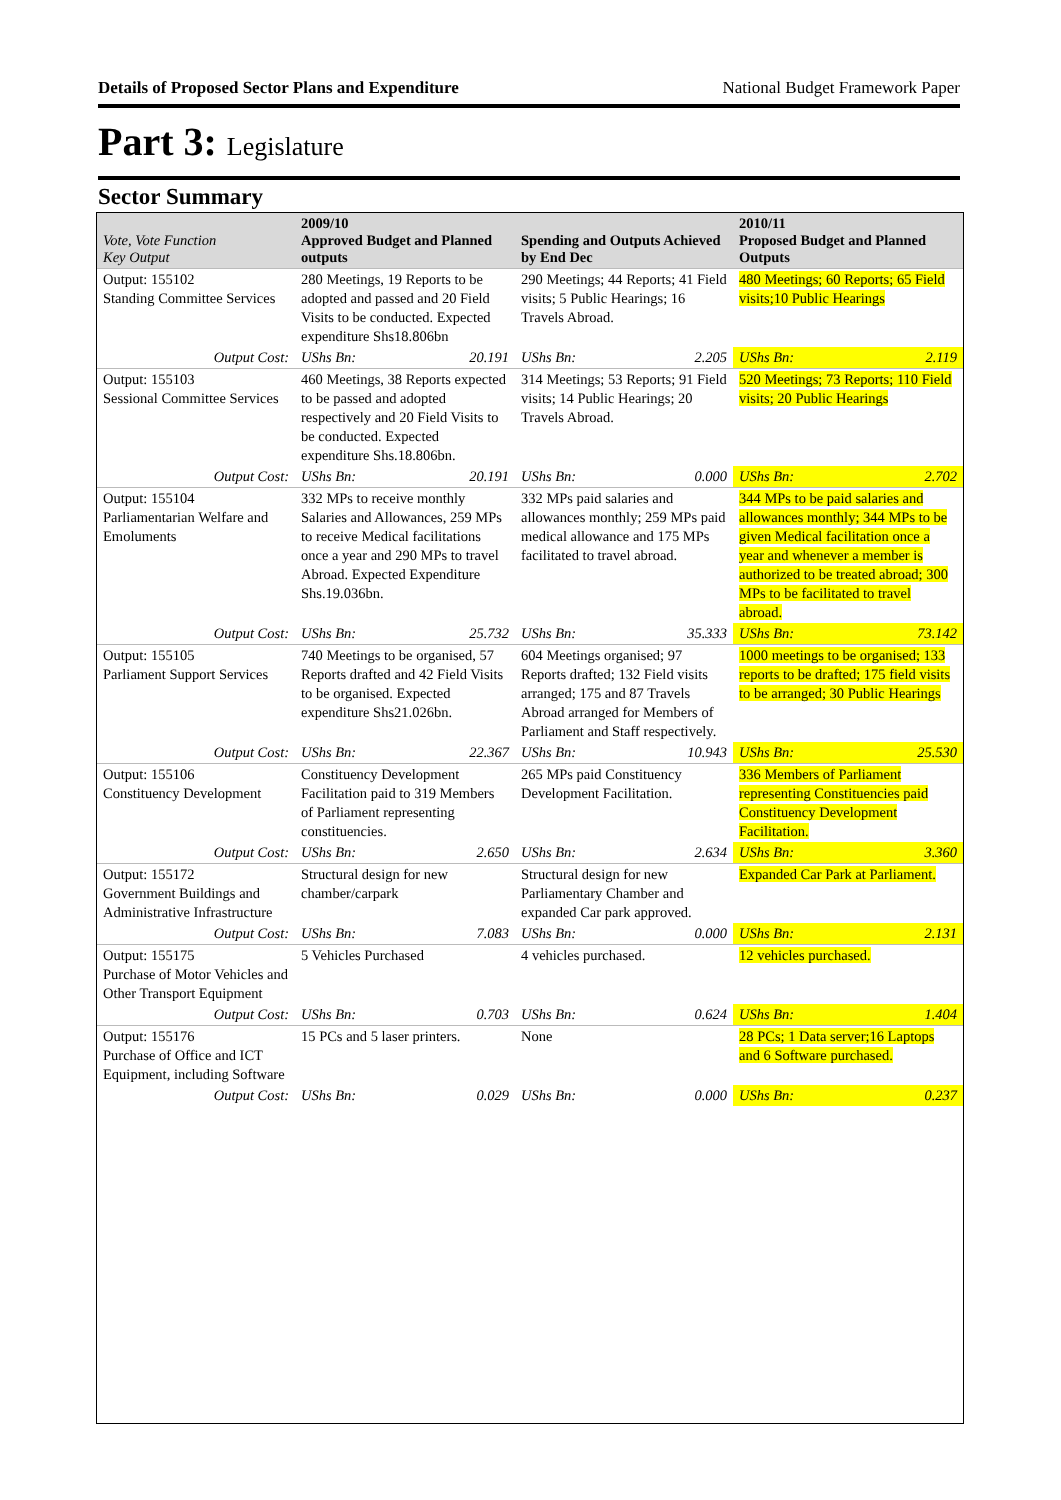Details of Proposed Sector Plans and Expenditure National Budget Framework Paper
Part 3: Legislature
Sector Summary
| Vote, Vote Function Key Output | 2009/10 Approved Budget and Planned outputs | | Spending and Outputs Achieved by End Dec | | 2010/11 Proposed Budget and Planned Outputs | |
| --- | --- | --- | --- | --- | --- | --- |
| Output: 155102 Standing Committee Services | 280 Meetings, 19 Reports to be adopted and passed and 20 Field Visits to be conducted. Expected expenditure Shs18.806bn | | 290 Meetings; 44 Reports; 41 Field visits; 5 Public Hearings; 16 Travels Abroad. | | 480 Meetings; 60 Reports; 65 Field visits;10 Public Hearings | |
| Output Cost: | UShs Bn: | 20.191 | UShs Bn: | 2.205 | UShs Bn: | 2.119 |
| Output: 155103 Sessional Committee Services | 460 Meetings, 38 Reports expected to be passed and adopted respectively and 20 Field Visits to be conducted. Expected expenditure Shs.18.806bn. | | 314 Meetings; 53 Reports; 91 Field visits; 14 Public Hearings; 20 Travels Abroad. | | 520 Meetings; 73 Reports; 110 Field visits; 20 Public Hearings | |
| Output Cost: | UShs Bn: | 20.191 | UShs Bn: | 0.000 | UShs Bn: | 2.702 |
| Output: 155104 Parliamentarian Welfare and Emoluments | 332 MPs to receive monthly Salaries and Allowances, 259 MPs to receive Medical facilitations once a year and 290 MPs to travel Abroad. Expected Expenditure Shs.19.036bn. | | 332 MPs paid salaries and allowances monthly; 259 MPs paid medical allowance and 175 MPs facilitated to travel abroad. | | 344 MPs to be paid salaries and allowances monthly; 344 MPs to be given Medical facilitation once a year and whenever a member is authorized to be treated abroad; 300 MPs to be facilitated to travel abroad. | |
| Output Cost: | UShs Bn: | 25.732 | UShs Bn: | 35.333 | UShs Bn: | 73.142 |
| Output: 155105 Parliament Support Services | 740 Meetings to be organised, 57 Reports drafted and 42 Field Visits to be organised. Expected expenditure Shs21.026bn. | | 604 Meetings organised; 97 Reports drafted; 132 Field visits arranged; 175 and 87 Travels Abroad arranged for Members of Parliament and Staff respectively. | | 1000 meetings to be organised; 133 reports to be drafted; 175 field visits to be arranged; 30 Public Hearings | |
| Output Cost: | UShs Bn: | 22.367 | UShs Bn: | 10.943 | UShs Bn: | 25.530 |
| Output: 155106 Constituency Development | Constituency Development Facilitation paid to 319 Members of Parliament representing constituencies. | | 265 MPs paid Constituency Development Facilitation. | | 336 Members of Parliament representing Constituencies paid Constituency Development Facilitation. | |
| Output Cost: | UShs Bn: | 2.650 | UShs Bn: | 2.634 | UShs Bn: | 3.360 |
| Output: 155172 Government Buildings and Administrative Infrastructure | Structural design for new chamber/carpark | | Structural design for new Parliamentary Chamber and expanded Car park approved. | | Expanded Car Park at Parliament. | |
| Output Cost: | UShs Bn: | 7.083 | UShs Bn: | 0.000 | UShs Bn: | 2.131 |
| Output: 155175 Purchase of Motor Vehicles and Other Transport Equipment | 5 Vehicles Purchased | | 4 vehicles purchased. | | 12 vehicles purchased. | |
| Output Cost: | UShs Bn: | 0.703 | UShs Bn: | 0.624 | UShs Bn: | 1.404 |
| Output: 155176 Purchase of Office and ICT Equipment, including Software | 15 PCs and 5 laser printers. | | None | | 28 PCs; 1 Data server;16 Laptops and 6 Software purchased. | |
| Output Cost: | UShs Bn: | 0.029 | UShs Bn: | 0.000 | UShs Bn: | 0.237 |